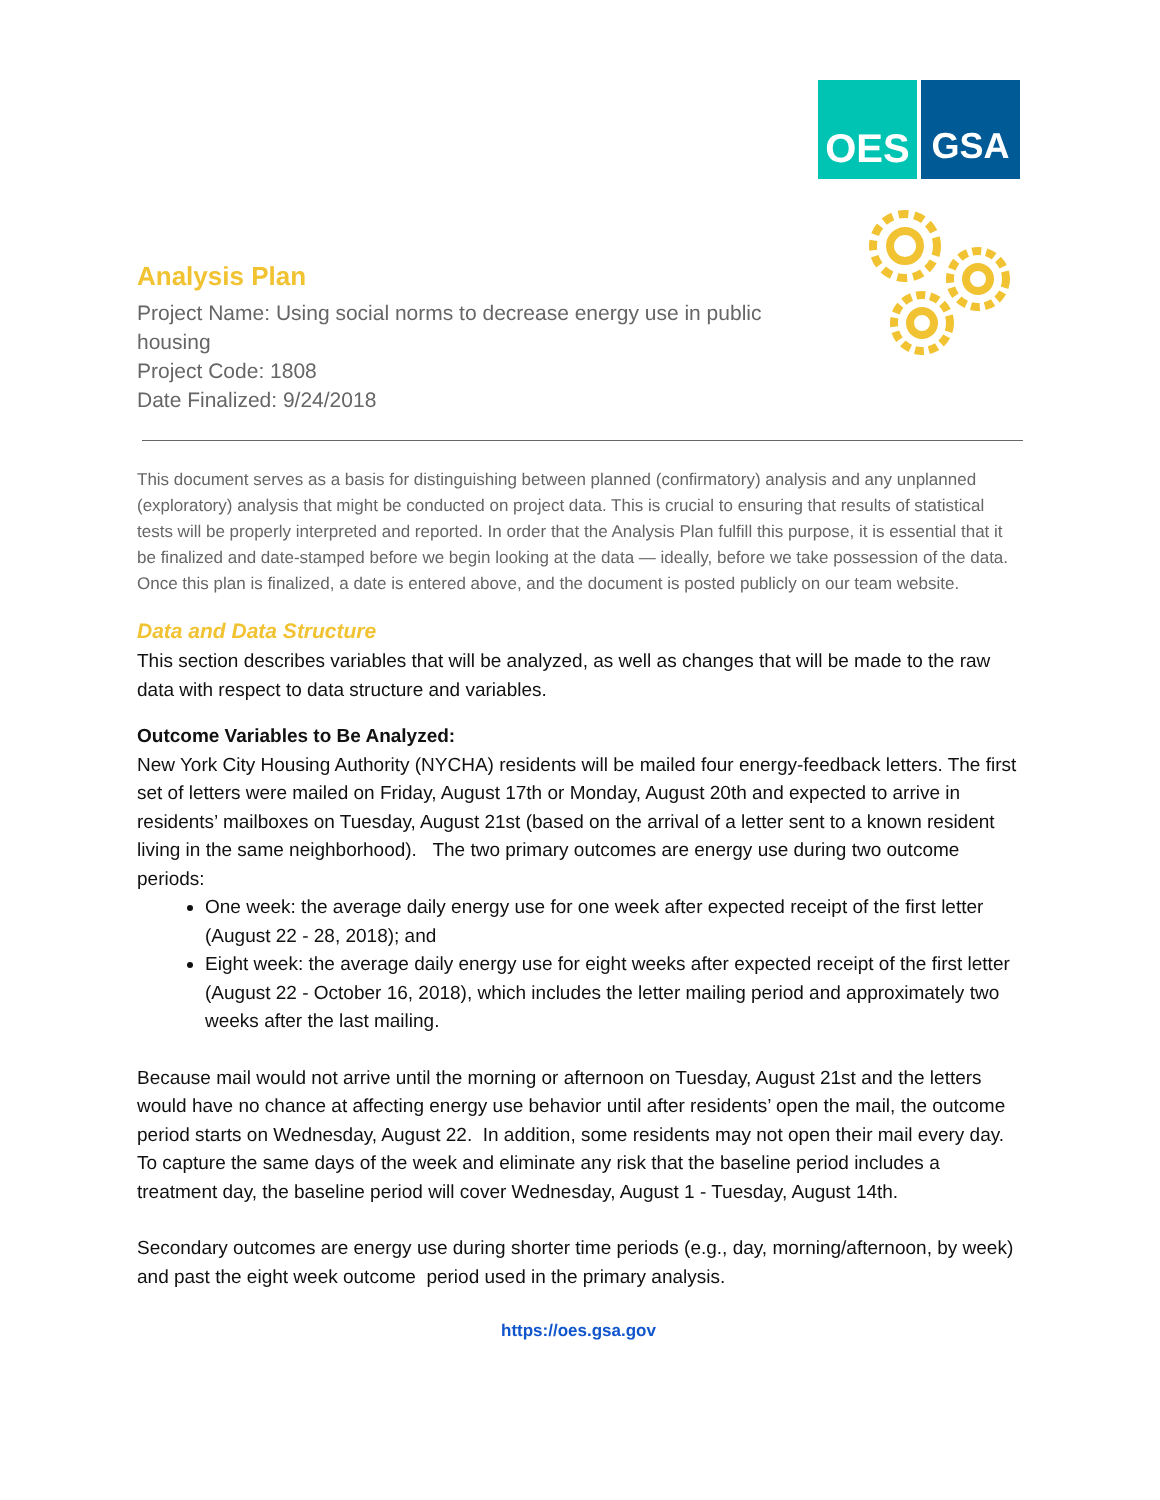OES GSA
Analysis Plan
Project Name: Using social norms to decrease energy use in public housing
Project Code: 1808
Date Finalized: 9/24/2018
This document serves as a basis for distinguishing between planned (confirmatory) analysis and any unplanned (exploratory) analysis that might be conducted on project data. This is crucial to ensuring that results of statistical tests will be properly interpreted and reported. In order that the Analysis Plan fulfill this purpose, it is essential that it be finalized and date-stamped before we begin looking at the data — ideally, before we take possession of the data. Once this plan is finalized, a date is entered above, and the document is posted publicly on our team website.
Data and Data Structure
This section describes variables that will be analyzed, as well as changes that will be made to the raw data with respect to data structure and variables.
Outcome Variables to Be Analyzed:
New York City Housing Authority (NYCHA) residents will be mailed four energy-feedback letters. The first set of letters were mailed on Friday, August 17th or Monday, August 20th and expected to arrive in residents’ mailboxes on Tuesday, August 21st (based on the arrival of a letter sent to a known resident living in the same neighborhood). The two primary outcomes are energy use during two outcome periods:
One week: the average daily energy use for one week after expected receipt of the first letter (August 22 - 28, 2018); and
Eight week: the average daily energy use for eight weeks after expected receipt of the first letter (August 22 - October 16, 2018), which includes the letter mailing period and approximately two weeks after the last mailing.
Because mail would not arrive until the morning or afternoon on Tuesday, August 21st and the letters would have no chance at affecting energy use behavior until after residents’ open the mail, the outcome period starts on Wednesday, August 22. In addition, some residents may not open their mail every day. To capture the same days of the week and eliminate any risk that the baseline period includes a treatment day, the baseline period will cover Wednesday, August 1 - Tuesday, August 14th.
Secondary outcomes are energy use during shorter time periods (e.g., day, morning/afternoon, by week) and past the eight week outcome period used in the primary analysis.
https://oes.gsa.gov